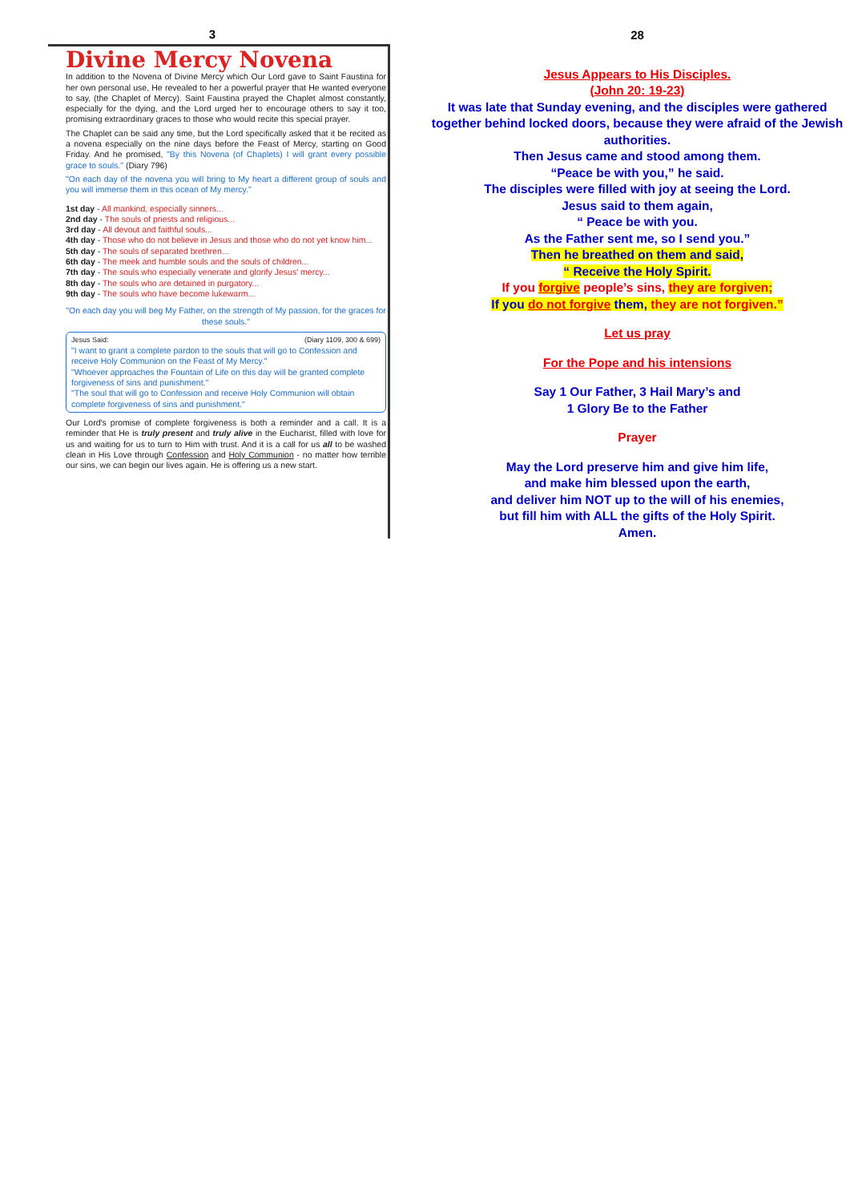3
Divine Mercy Novena
In addition to the Novena of Divine Mercy which Our Lord gave to Saint Faustina for her own personal use, He revealed to her a powerful prayer that He wanted everyone to say, (the Chaplet of Mercy). Saint Faustina prayed the Chaplet almost constantly, especially for the dying, and the Lord urged her to encourage others to say it too, promising extraordinary graces to those who would recite this special prayer.
The Chaplet can be said any time, but the Lord specifically asked that it be recited as a novena especially on the nine days before the Feast of Mercy, starting on Good Friday. And he promised, "By this Novena (of Chaplets) I will grant every possible grace to souls." (Diary 796)
"On each day of the novena you will bring to My heart a different group of souls and you will immerse them in this ocean of My mercy."
1st day - All mankind, especially sinners...
2nd day - The souls of priests and religious...
3rd day - All devout and faithful souls...
4th day - Those who do not believe in Jesus and those who do not yet know him...
5th day - The souls of separated brethren...
6th day - The meek and humble souls and the souls of children...
7th day - The souls who especially venerate and glorify Jesus' mercy...
8th day - The souls who are detained in purgatory...
9th day - The souls who have become lukewarm...
"On each day you will beg My Father, on the strength of My passion, for the graces for these souls."
Jesus Said: (Diary 1109, 300 & 699)
"I want to grant a complete pardon to the souls that will go to Confession and receive Holy Communion on the Feast of My Mercy."
"Whoever approaches the Fountain of Life on this day will be granted complete forgiveness of sins and punishment."
"The soul that will go to Confession and receive Holy Communion will obtain complete forgiveness of sins and punishment."
Our Lord's promise of complete forgiveness is both a reminder and a call. It is a reminder that He is truly present and truly alive in the Eucharist, filled with love for us and waiting for us to turn to Him with trust. And it is a call for us all to be washed clean in His Love through Confession and Holy Communion - no matter how terrible our sins, we can begin our lives again. He is offering us a new start.
28
Jesus Appears to His Disciples.
(John 20: 19-23)
It was late that Sunday evening, and the disciples were gathered together behind locked doors, because they were afraid of the Jewish authorities.
Then Jesus came and stood among them.
“Peace be with you,” he said.
The disciples were filled with joy at seeing the Lord.
Jesus said to them again,
“ Peace be with you.
As the Father sent me, so I send you.”
Then he breathed on them and said,
“ Receive the Holy Spirit.
If you forgive people’s sins, they are forgiven;
If you do not forgive them, they are not forgiven.”
Let us pray
For the Pope and his intensions
Say 1 Our Father, 3 Hail Mary’s and
1 Glory Be to the Father
Prayer
May the Lord preserve him and give him life,
and make him blessed upon the earth,
and deliver him NOT up to the will of his enemies,
but fill him with ALL the gifts of the Holy Spirit.
Amen.